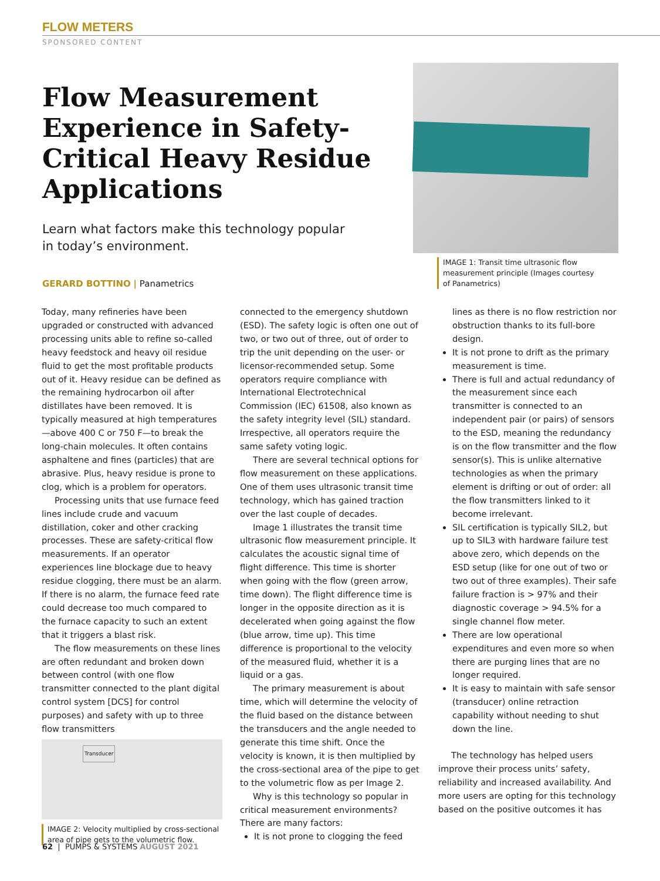FLOW METERS
SPONSORED CONTENT
Flow Measurement Experience in Safety-Critical Heavy Residue Applications
Learn what factors make this technology popular in today’s environment.
GERARD BOTTINO | Panametrics
IMAGE 1: Transit time ultrasonic flow measurement principle (Images courtesy of Panametrics)
Today, many refineries have been upgraded or constructed with advanced processing units able to refine so-called heavy feedstock and heavy oil residue fluid to get the most profitable products out of it. Heavy residue can be defined as the remaining hydrocarbon oil after distillates have been removed. It is typically measured at high temperatures—above 400 C or 750 F—to break the long-chain molecules. It often contains asphaltene and fines (particles) that are abrasive. Plus, heavy residue is prone to clog, which is a problem for operators.
Processing units that use furnace feed lines include crude and vacuum distillation, coker and other cracking processes. These are safety-critical flow measurements. If an operator experiences line blockage due to heavy residue clogging, there must be an alarm. If there is no alarm, the furnace feed rate could decrease too much compared to the furnace capacity to such an extent that it triggers a blast risk.
The flow measurements on these lines are often redundant and broken down between control (with one flow transmitter connected to the plant digital control system [DCS] for control purposes) and safety with up to three flow transmitters
Transducer
IMAGE 2: Velocity multiplied by cross-sectional area of pipe gets to the volumetric flow.
connected to the emergency shutdown (ESD). The safety logic is often one out of two, or two out of three, out of order to trip the unit depending on the user- or licensor-recommended setup. Some operators require compliance with International Electrotechnical Commission (IEC) 61508, also known as the safety integrity level (SIL) standard. Irrespective, all operators require the same safety voting logic.
There are several technical options for flow measurement on these applications. One of them uses ultrasonic transit time technology, which has gained traction over the last couple of decades.
Image 1 illustrates the transit time ultrasonic flow measurement principle. It calculates the acoustic signal time of flight difference. This time is shorter when going with the flow (green arrow, time down). The flight difference time is longer in the opposite direction as it is decelerated when going against the flow (blue arrow, time up). This time difference is proportional to the velocity of the measured fluid, whether it is a liquid or a gas.
The primary measurement is about time, which will determine the velocity of the fluid based on the distance between the transducers and the angle needed to generate this time shift. Once the velocity is known, it is then multiplied by the cross-sectional area of the pipe to get to the volumetric flow as per Image 2.
Why is this technology so popular in critical measurement environments? There are many factors:
It is not prone to clogging the feed
lines as there is no flow restriction nor obstruction thanks to its full-bore design.
It is not prone to drift as the primary measurement is time.
There is full and actual redundancy of the measurement since each transmitter is connected to an independent pair (or pairs) of sensors to the ESD, meaning the redundancy is on the flow transmitter and the flow sensor(s). This is unlike alternative technologies as when the primary element is drifting or out of order: all the flow transmitters linked to it become irrelevant.
SIL certification is typically SIL2, but up to SIL3 with hardware failure test above zero, which depends on the ESD setup (like for one out of two or two out of three examples). Their safe failure fraction is > 97% and their diagnostic coverage > 94.5% for a single channel flow meter.
There are low operational expenditures and even more so when there are purging lines that are no longer required.
It is easy to maintain with safe sensor (transducer) online retraction capability without needing to shut down the line.
The technology has helped users improve their process units’ safety, reliability and increased availability. And more users are opting for this technology based on the positive outcomes it has
62 | PUMPS & SYSTEMS AUGUST 2021